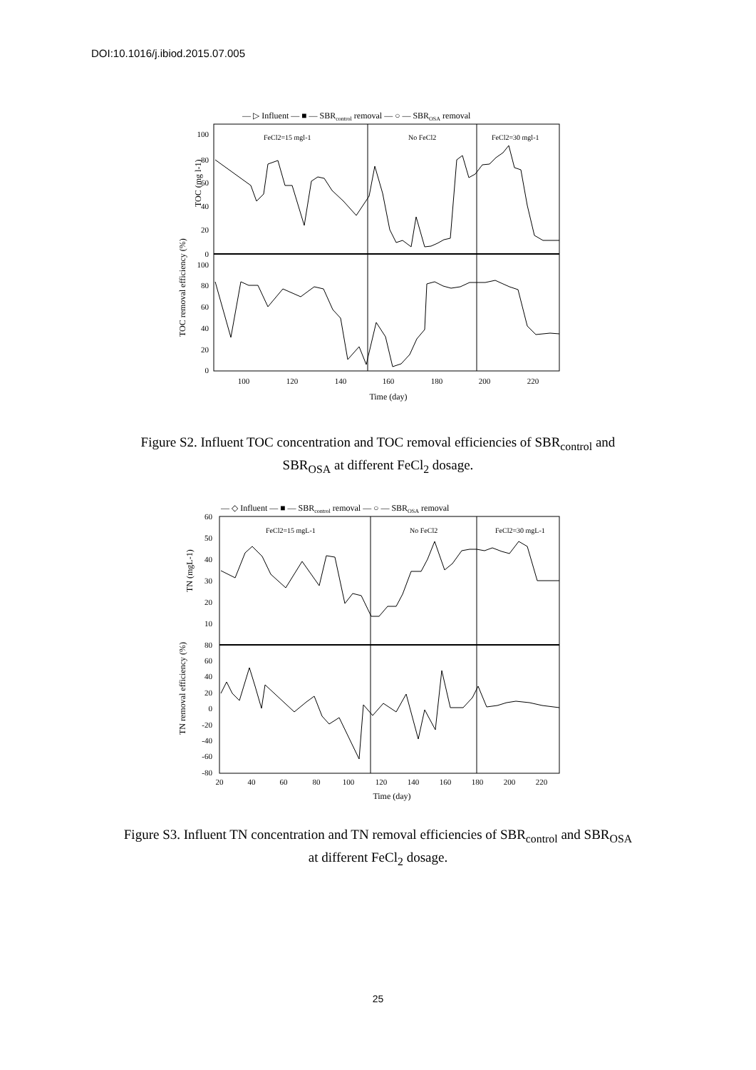DOI:10.1016/j.ibiod.2015.07.005
— ▷ Influent — ■ — SBRcontrol removal — ○ — SBROSA removal
FeCl2=15 mgl-1
No FeCl2
FeCl2=30 mgl-1
TOC (mg l-1)
TOC removal efficiency (%)
100
80
60
40
20
0
100
80
60
40
20
0
100
120
140
160
180
200
220
Time (day)
Figure S2. Influent TOC concentration and TOC removal efficiencies of SBR<sub>control</sub> and
SBR<sub>OSA</sub> at different FeCl<sub>2</sub> dosage.
— ◇ Influent — ■ — SBRcontrol removal — ○ — SBROSA removal
FeCl2=15 mgL-1
No FeCl2
FeCl2=30 mgL-1
TN (mgL-1)
TN removal efficiency (%)
60
50
40
30
20
10
80
60
40
20
0
-20
-40
-60
-80
20
40
60
80
100
120
140
160
180
200
220
Time (day)
Figure S3. Influent TN concentration and TN removal efficiencies of SBR<sub>control</sub> and SBR<sub>OSA</sub>
at different FeCl<sub>2</sub> dosage.
25